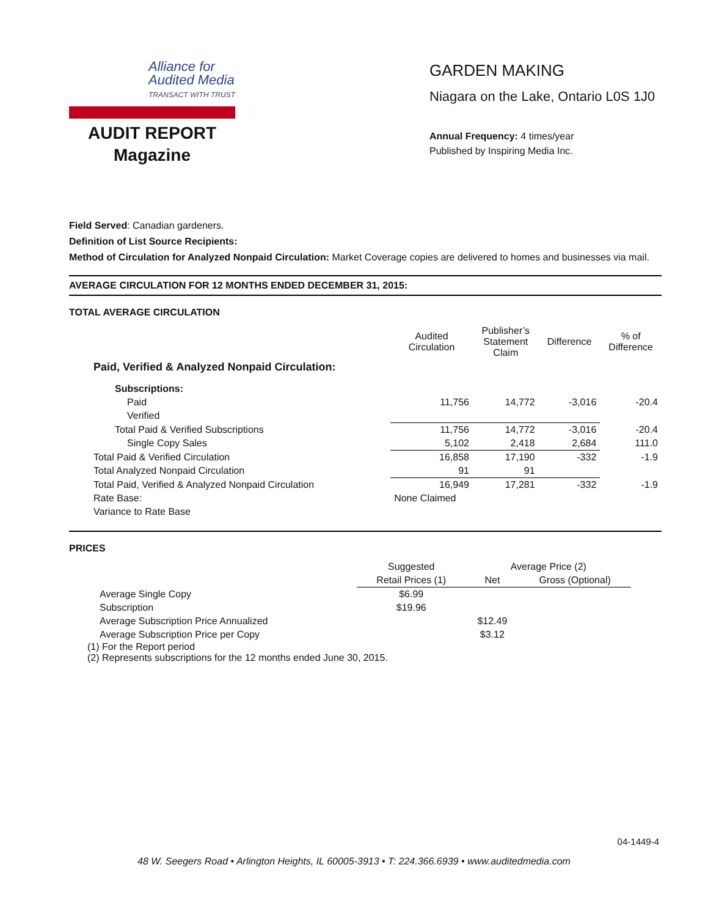Alliance for
Audited Media
TRANSACT WITH TRUST
AUDIT REPORT
Magazine
GARDEN MAKING
Niagara on the Lake, Ontario L0S 1J0
Annual Frequency: 4 times/year
Published by Inspiring Media Inc.
Field Served: Canadian gardeners.
Definition of List Source Recipients:
Method of Circulation for Analyzed Nonpaid Circulation: Market Coverage copies are delivered to homes and businesses via mail.
AVERAGE CIRCULATION FOR 12 MONTHS ENDED DECEMBER 31, 2015:
TOTAL AVERAGE CIRCULATION
| | Audited Circulation | Publisher’s Statement Claim | Difference | % of Difference |
| --- | --- | --- | --- | --- |
| Paid, Verified & Analyzed Nonpaid Circulation: | | | | |
| Subscriptions: | | | | |
| Paid | 11,756 | 14,772 | -3,016 | -20.4 |
| Verified | | | | |
| Total Paid & Verified Subscriptions | 11,756 | 14,772 | -3,016 | -20.4 |
| Single Copy Sales | 5,102 | 2,418 | 2,684 | 111.0 |
| Total Paid & Verified Circulation | 16,858 | 17,190 | -332 | -1.9 |
| Total Analyzed Nonpaid Circulation | 91 | 91 | | |
| Total Paid, Verified & Analyzed Nonpaid Circulation | 16,949 | 17,281 | -332 | -1.9 |
| Rate Base: | None Claimed | | | |
| Variance to Rate Base | | | | |
PRICES
| | Suggested | Average Price (2) | |
| --- | --- | --- | --- |
| | Retail Prices (1) | Net | Gross (Optional) |
| Average Single Copy | $6.99 | | |
| Subscription | $19.96 | | |
| Average Subscription Price Annualized | | $12.49 | |
| Average Subscription Price per Copy | | $3.12 | |
(1) For the Report period
(2) Represents subscriptions for the 12 months ended June 30, 2015.
04-1449-4
48 W. Seegers Road • Arlington Heights, IL 60005-3913 • T: 224.366.6939 • www.auditedmedia.com